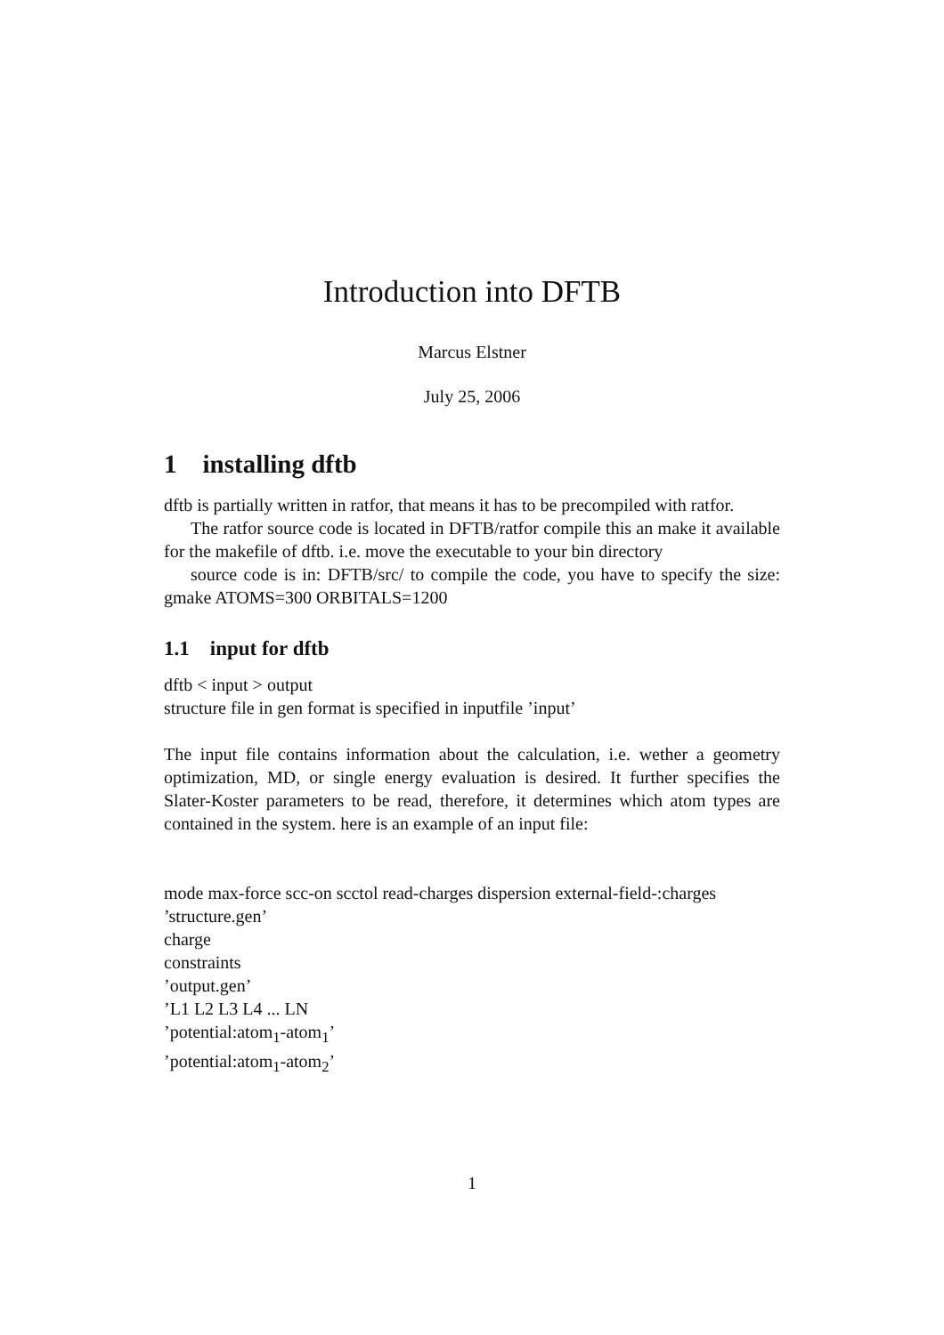Introduction into DFTB
Marcus Elstner
July 25, 2006
1 installing dftb
dftb is partially written in ratfor, that means it has to be precompiled with ratfor.
The ratfor source code is located in DFTB/ratfor compile this an make it available for the makefile of dftb. i.e. move the executable to your bin directory
source code is in: DFTB/src/ to compile the code, you have to specify the size: gmake ATOMS=300 ORBITALS=1200
1.1 input for dftb
dftb < input > output
structure file in gen format is specified in inputfile ’input’
The input file contains information about the calculation, i.e. wether a geometry optimization, MD, or single energy evaluation is desired. It further specifies the Slater-Koster parameters to be read, therefore, it determines which atom types are contained in the system. here is an example of an input file:
mode max-force scc-on scctol read-charges dispersion external-field-:charges
’structure.gen’
charge
constraints
’output.gen’
’L1 L2 L3 L4 ... LN
’potential:atom<sub>1</sub>-atom<sub>1</sub>’
’potential:atom<sub>1</sub>-atom<sub>2</sub>’
1